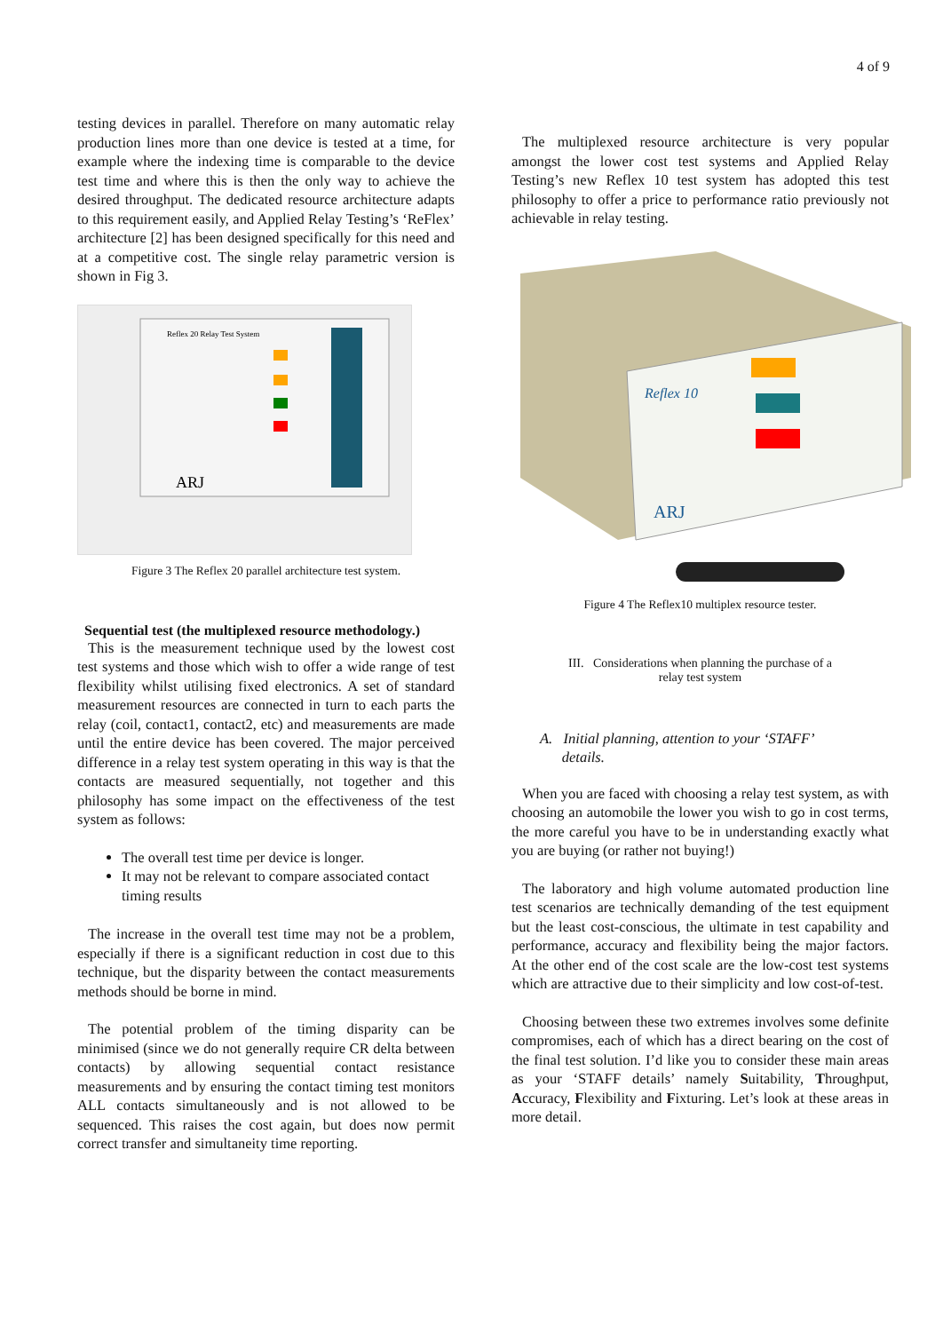4 of 9
testing devices in parallel. Therefore on many automatic relay production lines more than one device is tested at a time, for example where the indexing time is comparable to the device test time and where this is then the only way to achieve the desired throughput. The dedicated resource architecture adapts to this requirement easily, and Applied Relay Testing’s ‘ReFlex’ architecture [2] has been designed specifically for this need and at a competitive cost. The single relay parametric version is shown in Fig 3.
Reflex 20 Relay Test System
ARJ
Figure 3 The Reflex 20 parallel architecture test system.
Sequential test (the multiplexed resource methodology.)
This is the measurement technique used by the lowest cost test systems and those which wish to offer a wide range of test flexibility whilst utilising fixed electronics. A set of standard measurement resources are connected in turn to each parts the relay (coil, contact1, contact2, etc) and measurements are made until the entire device has been covered. The major perceived difference in a relay test system operating in this way is that the contacts are measured sequentially, not together and this philosophy has some impact on the effectiveness of the test system as follows:
The overall test time per device is longer.
It may not be relevant to compare associated contact timing results
The increase in the overall test time may not be a problem, especially if there is a significant reduction in cost due to this technique, but the disparity between the contact measurements methods should be borne in mind.
The potential problem of the timing disparity can be minimised (since we do not generally require CR delta between contacts) by allowing sequential contact resistance measurements and by ensuring the contact timing test monitors ALL contacts simultaneously and is not allowed to be sequenced. This raises the cost again, but does now permit correct transfer and simultaneity time reporting.
The multiplexed resource architecture is very popular amongst the lower cost test systems and Applied Relay Testing’s new Reflex 10 test system has adopted this test philosophy to offer a price to performance ratio previously not achievable in relay testing.
Reflex 10
ARJ
Figure 4 The Reflex10 multiplex resource tester.
III. Considerations when planning the purchase of a
relay test system
A. Initial planning, attention to your ‘STAFF’
details.
When you are faced with choosing a relay test system, as with choosing an automobile the lower you wish to go in cost terms, the more careful you have to be in understanding exactly what you are buying (or rather not buying!)
The laboratory and high volume automated production line test scenarios are technically demanding of the test equipment but the least cost-conscious, the ultimate in test capability and performance, accuracy and flexibility being the major factors. At the other end of the cost scale are the low-cost test systems which are attractive due to their simplicity and low cost-of-test.
Choosing between these two extremes involves some definite compromises, each of which has a direct bearing on the cost of the final test solution. I’d like you to consider these main areas as your ‘STAFF details’ namely Suitability, Throughput, Accuracy, Flexibility and Fixturing. Let’s look at these areas in more detail.